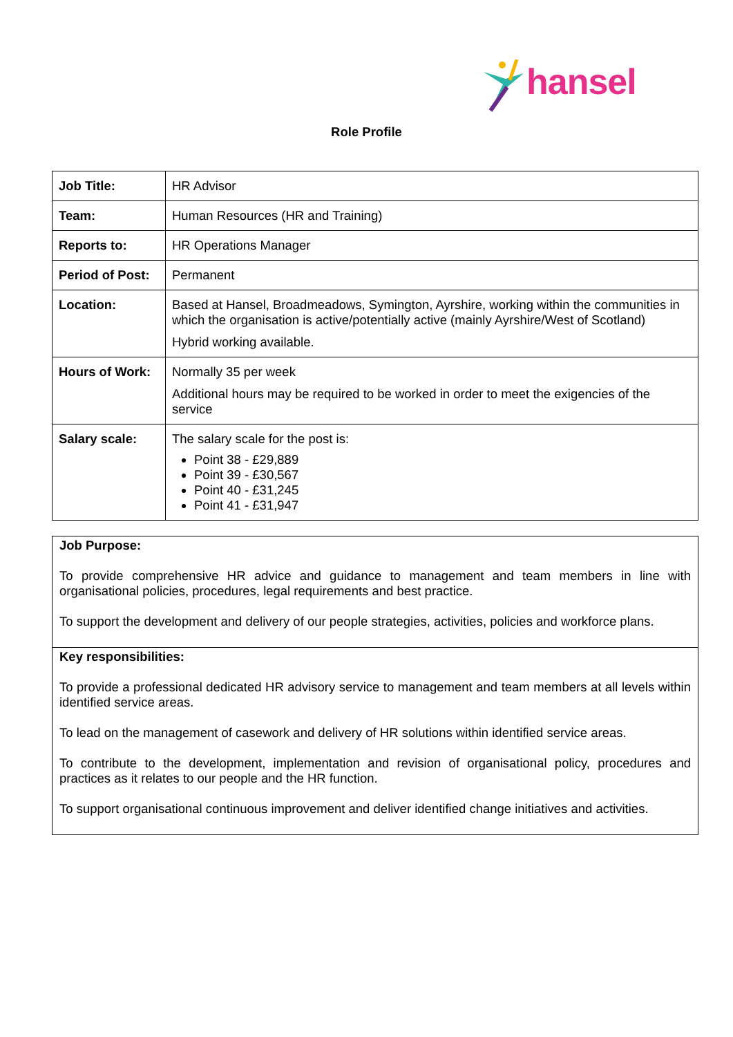hansel
Role Profile
| Job Title: | HR Advisor |
| Team: | Human Resources (HR and Training) |
| Reports to: | HR Operations Manager |
| Period of Post: | Permanent |
| Location: | Based at Hansel, Broadmeadows, Symington, Ayrshire, working within the communities in which the organisation is active/potentially active (mainly Ayrshire/West of Scotland) Hybrid working available. |
| Hours of Work: | Normally 35 per week Additional hours may be required to be worked in order to meet the exigencies of the service |
| Salary scale: | The salary scale for the post is: Point 38 - £29,889 Point 39 - £30,567 Point 40 - £31,245 Point 41 - £31,947 |
Job Purpose:
To provide comprehensive HR advice and guidance to management and team members in line with organisational policies, procedures, legal requirements and best practice.
To support the development and delivery of our people strategies, activities, policies and workforce plans.
Key responsibilities:
To provide a professional dedicated HR advisory service to management and team members at all levels within identified service areas.
To lead on the management of casework and delivery of HR solutions within identified service areas.
To contribute to the development, implementation and revision of organisational policy, procedures and practices as it relates to our people and the HR function.
To support organisational continuous improvement and deliver identified change initiatives and activities.